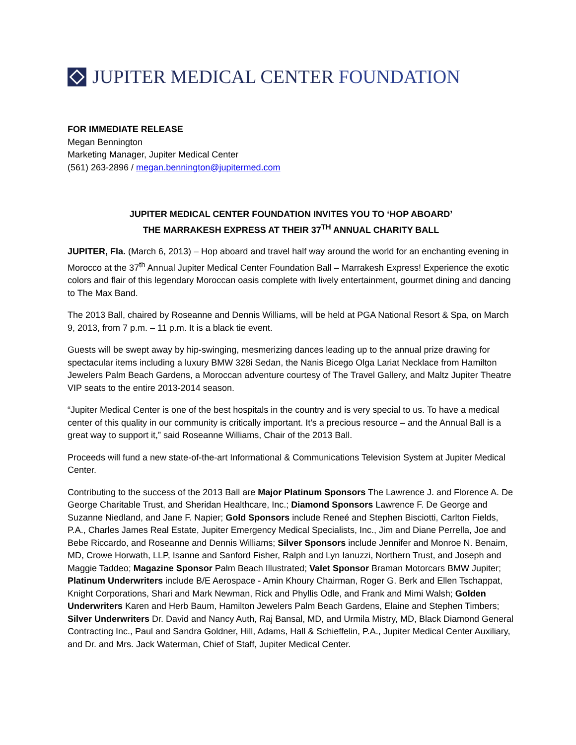JUPITER MEDICAL CENTER FOUNDATION
FOR IMMEDIATE RELEASE
Megan Bennington
Marketing Manager, Jupiter Medical Center
(561) 263-2896 / megan.bennington@jupitermed.com
JUPITER MEDICAL CENTER FOUNDATION INVITES YOU TO ‘HOP ABOARD’
THE MARRAKESH EXPRESS AT THEIR 37<sup>TH</sup> ANNUAL CHARITY BALL
JUPITER, Fla. (March 6, 2013) – Hop aboard and travel half way around the world for an enchanting evening in Morocco at the 37<sup>th</sup> Annual Jupiter Medical Center Foundation Ball – Marrakesh Express! Experience the exotic colors and flair of this legendary Moroccan oasis complete with lively entertainment, gourmet dining and dancing to The Max Band.
The 2013 Ball, chaired by Roseanne and Dennis Williams, will be held at PGA National Resort & Spa, on March 9, 2013, from 7 p.m. – 11 p.m. It is a black tie event.
Guests will be swept away by hip-swinging, mesmerizing dances leading up to the annual prize drawing for spectacular items including a luxury BMW 328i Sedan, the Nanis Bicego Olga Lariat Necklace from Hamilton Jewelers Palm Beach Gardens, a Moroccan adventure courtesy of The Travel Gallery, and Maltz Jupiter Theatre VIP seats to the entire 2013-2014 season.
“Jupiter Medical Center is one of the best hospitals in the country and is very special to us. To have a medical center of this quality in our community is critically important. It’s a precious resource – and the Annual Ball is a great way to support it,” said Roseanne Williams, Chair of the 2013 Ball.
Proceeds will fund a new state-of-the-art Informational & Communications Television System at Jupiter Medical Center.
Contributing to the success of the 2013 Ball are Major Platinum Sponsors The Lawrence J. and Florence A. De George Charitable Trust, and Sheridan Healthcare, Inc.; Diamond Sponsors Lawrence F. De George and Suzanne Niedland, and Jane F. Napier; Gold Sponsors include Reneé and Stephen Bisciotti, Carlton Fields, P.A., Charles James Real Estate, Jupiter Emergency Medical Specialists, Inc., Jim and Diane Perrella, Joe and Bebe Riccardo, and Roseanne and Dennis Williams; Silver Sponsors include Jennifer and Monroe N. Benaim, MD, Crowe Horwath, LLP, Isanne and Sanford Fisher, Ralph and Lyn Ianuzzi, Northern Trust, and Joseph and Maggie Taddeo; Magazine Sponsor Palm Beach Illustrated; Valet Sponsor Braman Motorcars BMW Jupiter; Platinum Underwriters include B/E Aerospace - Amin Khoury Chairman, Roger G. Berk and Ellen Tschappat, Knight Corporations, Shari and Mark Newman, Rick and Phyllis Odle, and Frank and Mimi Walsh; Golden Underwriters Karen and Herb Baum, Hamilton Jewelers Palm Beach Gardens, Elaine and Stephen Timbers; Silver Underwriters Dr. David and Nancy Auth, Raj Bansal, MD, and Urmila Mistry, MD, Black Diamond General Contracting Inc., Paul and Sandra Goldner, Hill, Adams, Hall & Schieffelin, P.A., Jupiter Medical Center Auxiliary, and Dr. and Mrs. Jack Waterman, Chief of Staff, Jupiter Medical Center.